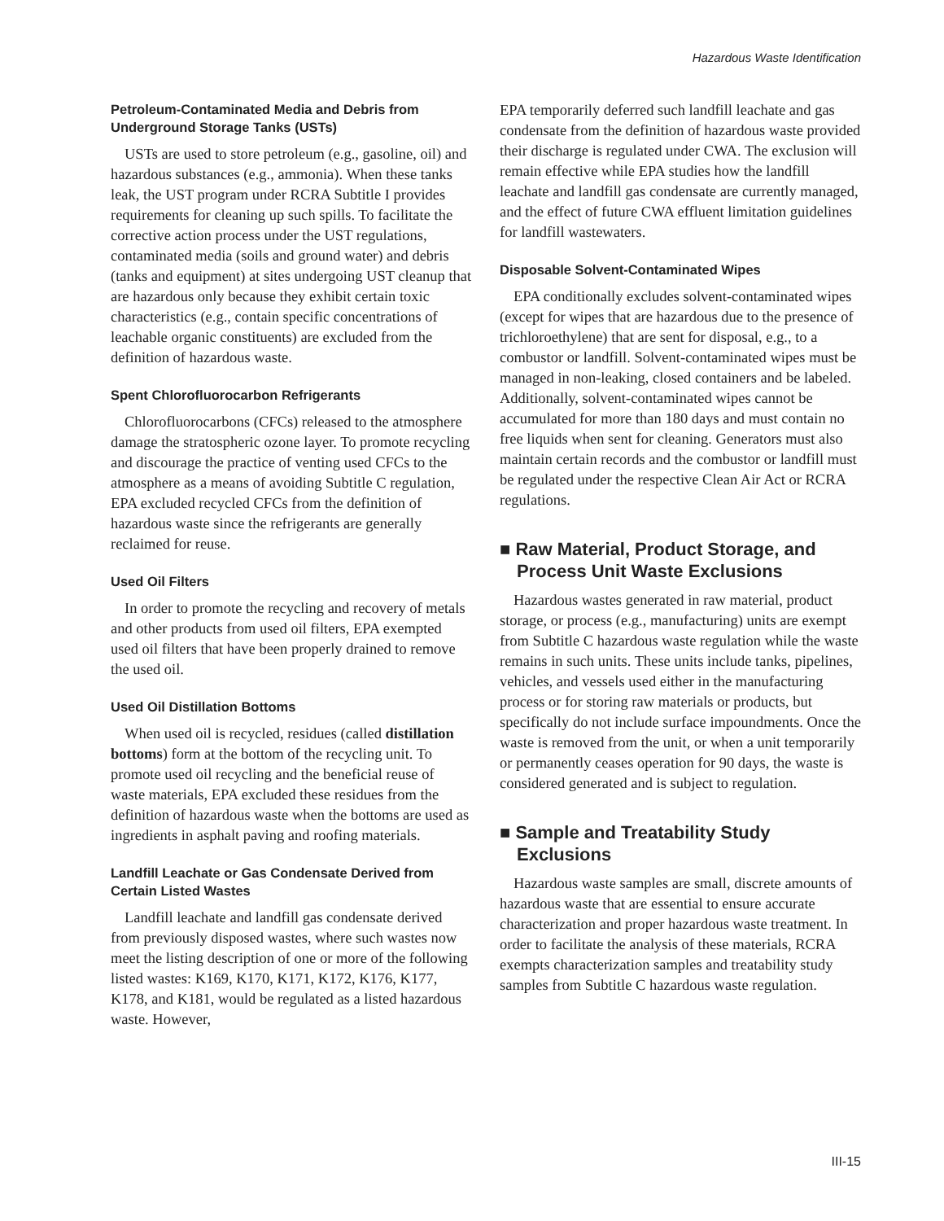Hazardous Waste Identification
Petroleum-Contaminated Media and Debris from Underground Storage Tanks (USTs)
USTs are used to store petroleum (e.g., gasoline, oil) and hazardous substances (e.g., ammonia). When these tanks leak, the UST program under RCRA Subtitle I provides requirements for cleaning up such spills. To facilitate the corrective action process under the UST regulations, contaminated media (soils and ground water) and debris (tanks and equipment) at sites undergoing UST cleanup that are hazardous only because they exhibit certain toxic characteristics (e.g., contain specific concentrations of leachable organic constituents) are excluded from the definition of hazardous waste.
Spent Chlorofluorocarbon Refrigerants
Chlorofluorocarbons (CFCs) released to the atmosphere damage the stratospheric ozone layer. To promote recycling and discourage the practice of venting used CFCs to the atmosphere as a means of avoiding Subtitle C regulation, EPA excluded recycled CFCs from the definition of hazardous waste since the refrigerants are generally reclaimed for reuse.
Used Oil Filters
In order to promote the recycling and recovery of metals and other products from used oil filters, EPA exempted used oil filters that have been properly drained to remove the used oil.
Used Oil Distillation Bottoms
When used oil is recycled, residues (called distillation bottoms) form at the bottom of the recycling unit. To promote used oil recycling and the beneficial reuse of waste materials, EPA excluded these residues from the definition of hazardous waste when the bottoms are used as ingredients in asphalt paving and roofing materials.
Landfill Leachate or Gas Condensate Derived from Certain Listed Wastes
Landfill leachate and landfill gas condensate derived from previously disposed wastes, where such wastes now meet the listing description of one or more of the following listed wastes: K169, K170, K171, K172, K176, K177, K178, and K181, would be regulated as a listed hazardous waste. However,
EPA temporarily deferred such landfill leachate and gas condensate from the definition of hazardous waste provided their discharge is regulated under CWA. The exclusion will remain effective while EPA studies how the landfill leachate and landfill gas condensate are currently managed, and the effect of future CWA effluent limitation guidelines for landfill wastewaters.
Disposable Solvent-Contaminated Wipes
EPA conditionally excludes solvent-contaminated wipes (except for wipes that are hazardous due to the presence of trichloroethylene) that are sent for disposal, e.g., to a combustor or landfill. Solvent-contaminated wipes must be managed in non-leaking, closed containers and be labeled. Additionally, solvent-contaminated wipes cannot be accumulated for more than 180 days and must contain no free liquids when sent for cleaning. Generators must also maintain certain records and the combustor or landfill must be regulated under the respective Clean Air Act or RCRA regulations.
■ Raw Material, Product Storage, and Process Unit Waste Exclusions
Hazardous wastes generated in raw material, product storage, or process (e.g., manufacturing) units are exempt from Subtitle C hazardous waste regulation while the waste remains in such units. These units include tanks, pipelines, vehicles, and vessels used either in the manufacturing process or for storing raw materials or products, but specifically do not include surface impoundments. Once the waste is removed from the unit, or when a unit temporarily or permanently ceases operation for 90 days, the waste is considered generated and is subject to regulation.
■ Sample and Treatability Study Exclusions
Hazardous waste samples are small, discrete amounts of hazardous waste that are essential to ensure accurate characterization and proper hazardous waste treatment. In order to facilitate the analysis of these materials, RCRA exempts characterization samples and treatability study samples from Subtitle C hazardous waste regulation.
III-15